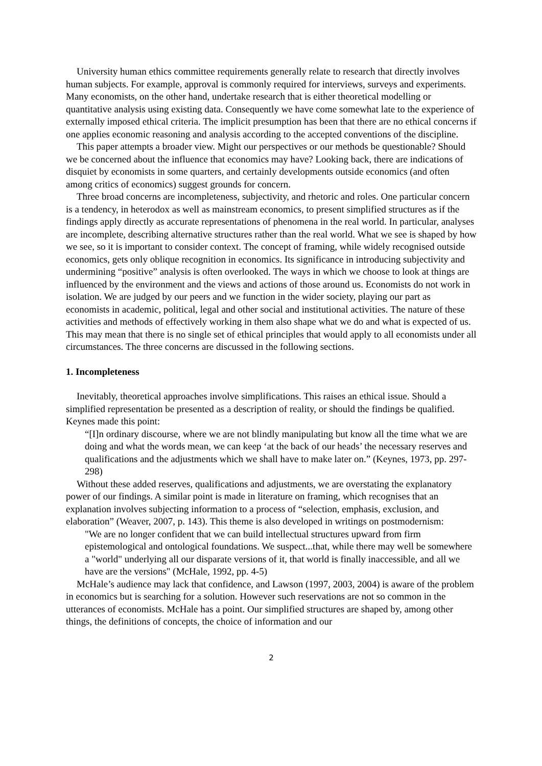University human ethics committee requirements generally relate to research that directly involves human subjects. For example, approval is commonly required for interviews, surveys and experiments. Many economists, on the other hand, undertake research that is either theoretical modelling or quantitative analysis using existing data. Consequently we have come somewhat late to the experience of externally imposed ethical criteria. The implicit presumption has been that there are no ethical concerns if one applies economic reasoning and analysis according to the accepted conventions of the discipline.
This paper attempts a broader view. Might our perspectives or our methods be questionable? Should we be concerned about the influence that economics may have? Looking back, there are indications of disquiet by economists in some quarters, and certainly developments outside economics (and often among critics of economics) suggest grounds for concern.
Three broad concerns are incompleteness, subjectivity, and rhetoric and roles. One particular concern is a tendency, in heterodox as well as mainstream economics, to present simplified structures as if the findings apply directly as accurate representations of phenomena in the real world. In particular, analyses are incomplete, describing alternative structures rather than the real world. What we see is shaped by how we see, so it is important to consider context. The concept of framing, while widely recognised outside economics, gets only oblique recognition in economics. Its significance in introducing subjectivity and undermining “positive” analysis is often overlooked. The ways in which we choose to look at things are influenced by the environment and the views and actions of those around us. Economists do not work in isolation. We are judged by our peers and we function in the wider society, playing our part as economists in academic, political, legal and other social and institutional activities. The nature of these activities and methods of effectively working in them also shape what we do and what is expected of us. This may mean that there is no single set of ethical principles that would apply to all economists under all circumstances. The three concerns are discussed in the following sections.
1. Incompleteness
Inevitably, theoretical approaches involve simplifications. This raises an ethical issue. Should a simplified representation be presented as a description of reality, or should the findings be qualified. Keynes made this point:
“[I]n ordinary discourse, where we are not blindly manipulating but know all the time what we are doing and what the words mean, we can keep ‘at the back of our heads’ the necessary reserves and qualifications and the adjustments which we shall have to make later on.” (Keynes, 1973, pp. 297-298)
Without these added reserves, qualifications and adjustments, we are overstating the explanatory power of our findings. A similar point is made in literature on framing, which recognises that an explanation involves subjecting information to a process of “selection, emphasis, exclusion, and elaboration” (Weaver, 2007, p. 143). This theme is also developed in writings on postmodernism:
"We are no longer confident that we can build intellectual structures upward from firm epistemological and ontological foundations. We suspect...that, while there may well be somewhere a "world" underlying all our disparate versions of it, that world is finally inaccessible, and all we have are the versions" (McHale, 1992, pp. 4-5)
McHale’s audience may lack that confidence, and Lawson (1997, 2003, 2004) is aware of the problem in economics but is searching for a solution. However such reservations are not so common in the utterances of economists. McHale has a point. Our simplified structures are shaped by, among other things, the definitions of concepts, the choice of information and our
2